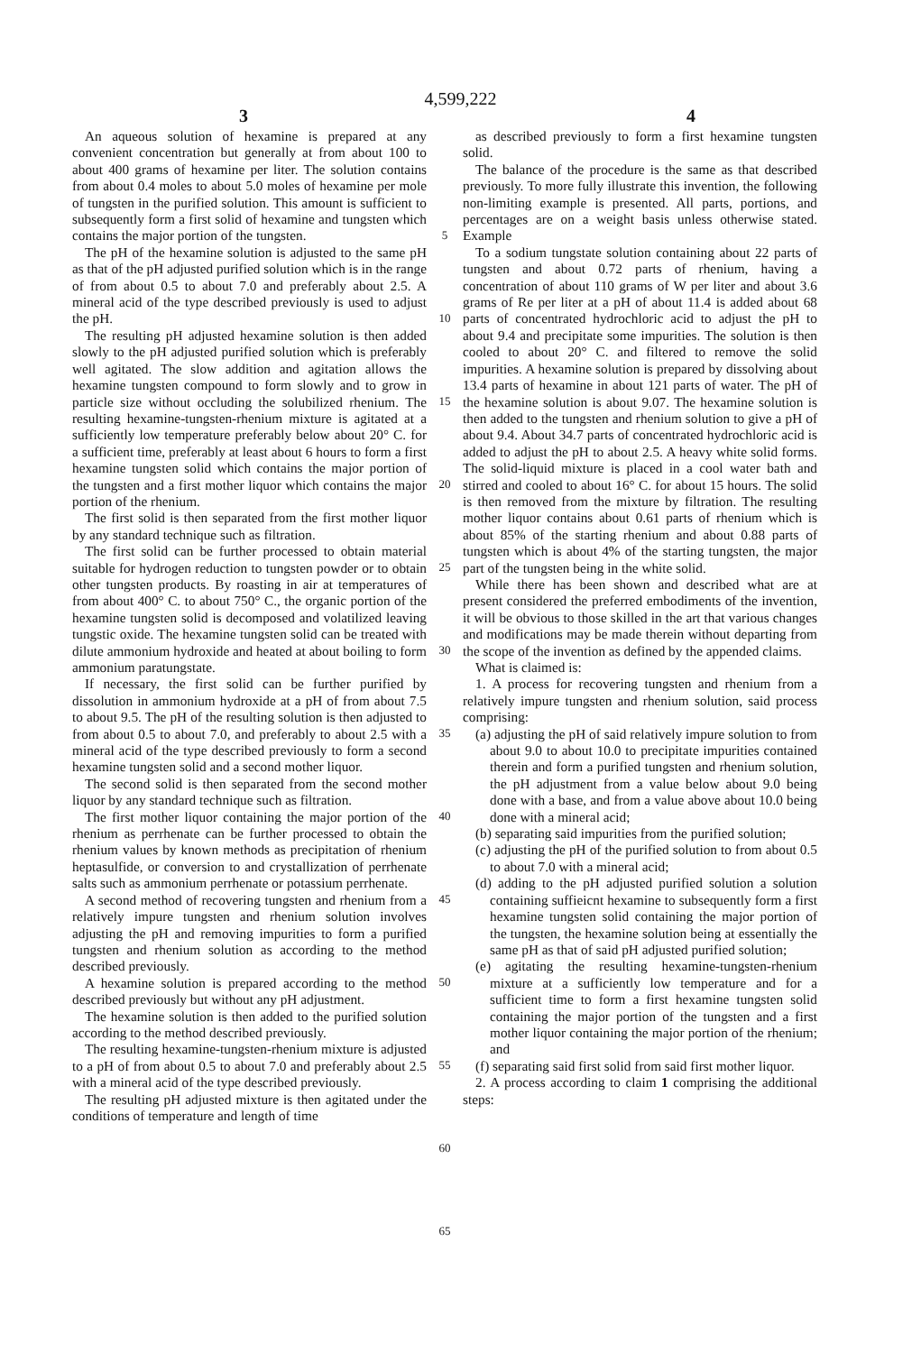4,599,222
3 4
An aqueous solution of hexamine is prepared at any convenient concentration but generally at from about 100 to about 400 grams of hexamine per liter. The solution contains from about 0.4 moles to about 5.0 moles of hexamine per mole of tungsten in the purified solution. This amount is sufficient to subsequently form a first solid of hexamine and tungsten which contains the major portion of the tungsten.
The pH of the hexamine solution is adjusted to the same pH as that of the pH adjusted purified solution which is in the range of from about 0.5 to about 7.0 and preferably about 2.5. A mineral acid of the type described previously is used to adjust the pH.
The resulting pH adjusted hexamine solution is then added slowly to the pH adjusted purified solution which is preferably well agitated. The slow addition and agitation allows the hexamine tungsten compound to form slowly and to grow in particle size without occluding the solubilized rhenium. The resulting hexamine-tungsten-rhenium mixture is agitated at a sufficiently low temperature preferably below about 20° C. for a sufficient time, preferably at least about 6 hours to form a first hexamine tungsten solid which contains the major portion of the tungsten and a first mother liquor which contains the major portion of the rhenium.
The first solid is then separated from the first mother liquor by any standard technique such as filtration.
The first solid can be further processed to obtain material suitable for hydrogen reduction to tungsten powder or to obtain other tungsten products. By roasting in air at temperatures of from about 400° C. to about 750° C., the organic portion of the hexamine tungsten solid is decomposed and volatilized leaving tungstic oxide. The hexamine tungsten solid can be treated with dilute ammonium hydroxide and heated at about boiling to form ammonium paratungstate.
If necessary, the first solid can be further purified by dissolution in ammonium hydroxide at a pH of from about 7.5 to about 9.5. The pH of the resulting solution is then adjusted to from about 0.5 to about 7.0, and preferably to about 2.5 with a mineral acid of the type described previously to form a second hexamine tungsten solid and a second mother liquor.
The second solid is then separated from the second mother liquor by any standard technique such as filtration.
The first mother liquor containing the major portion of the rhenium as perrhenate can be further processed to obtain the rhenium values by known methods as precipitation of rhenium heptasulfide, or conversion to and crystallization of perrhenate salts such as ammonium perrhenate or potassium perrhenate.
A second method of recovering tungsten and rhenium from a relatively impure tungsten and rhenium solution involves adjusting the pH and removing impurities to form a purified tungsten and rhenium solution as according to the method described previously.
A hexamine solution is prepared according to the method described previously but without any pH adjustment.
The hexamine solution is then added to the purified solution according to the method described previously.
The resulting hexamine-tungsten-rhenium mixture is adjusted to a pH of from about 0.5 to about 7.0 and preferably about 2.5 with a mineral acid of the type described previously.
The resulting pH adjusted mixture is then agitated under the conditions of temperature and length of time
5
10
15
20
25
30
35
40
45
50
55
60
65
as described previously to form a first hexamine tungsten solid.
The balance of the procedure is the same as that described previously. To more fully illustrate this invention, the following non-limiting example is presented. All parts, portions, and percentages are on a weight basis unless otherwise stated. Example
To a sodium tungstate solution containing about 22 parts of tungsten and about 0.72 parts of rhenium, having a concentration of about 110 grams of W per liter and about 3.6 grams of Re per liter at a pH of about 11.4 is added about 68 parts of concentrated hydrochloric acid to adjust the pH to about 9.4 and precipitate some impurities. The solution is then cooled to about 20° C. and filtered to remove the solid impurities. A hexamine solution is prepared by dissolving about 13.4 parts of hexamine in about 121 parts of water. The pH of the hexamine solution is about 9.07. The hexamine solution is then added to the tungsten and rhenium solution to give a pH of about 9.4. About 34.7 parts of concentrated hydrochloric acid is added to adjust the pH to about 2.5. A heavy white solid forms. The solid-liquid mixture is placed in a cool water bath and stirred and cooled to about 16° C. for about 15 hours. The solid is then removed from the mixture by filtration. The resulting mother liquor contains about 0.61 parts of rhenium which is about 85% of the starting rhenium and about 0.88 parts of tungsten which is about 4% of the starting tungsten, the major part of the tungsten being in the white solid.
While there has been shown and described what are at present considered the preferred embodiments of the invention, it will be obvious to those skilled in the art that various changes and modifications may be made therein without departing from the scope of the invention as defined by the appended claims.
What is claimed is:
1. A process for recovering tungsten and rhenium from a relatively impure tungsten and rhenium solution, said process comprising:
(a) adjusting the pH of said relatively impure solution to from about 9.0 to about 10.0 to precipitate impurities contained therein and form a purified tungsten and rhenium solution, the pH adjustment from a value below about 9.0 being done with a base, and from a value above about 10.0 being done with a mineral acid;
(b) separating said impurities from the purified solution;
(c) adjusting the pH of the purified solution to from about 0.5 to about 7.0 with a mineral acid;
(d) adding to the pH adjusted purified solution a solution containing suffieicnt hexamine to subsequently form a first hexamine tungsten solid containing the major portion of the tungsten, the hexamine solution being at essentially the same pH as that of said pH adjusted purified solution;
(e) agitating the resulting hexamine-tungsten-rhenium mixture at a sufficiently low temperature and for a sufficient time to form a first hexamine tungsten solid containing the major portion of the tungsten and a first mother liquor containing the major portion of the rhenium; and
(f) separating said first solid from said first mother liquor.
2. A process according to claim 1 comprising the additional steps: